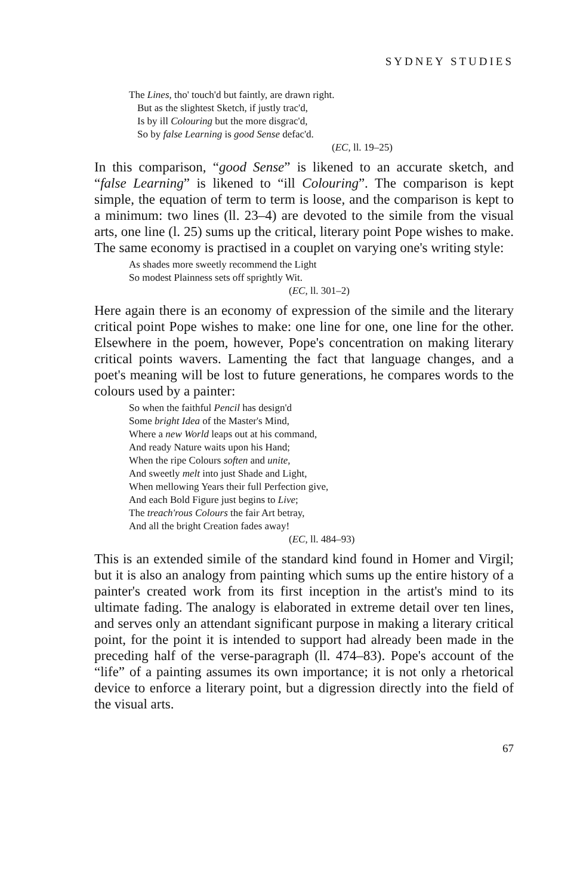SYDNEY STUDIES
The Lines, tho' touch'd but faintly, are drawn right.
But as the slightest Sketch, if justly trac'd,
Is by ill Colouring but the more disgrac'd,
So by false Learning is good Sense defac'd.
(EC, ll. 19–25)
In this comparison, “good Sense” is likened to an accurate sketch, and “false Learning” is likened to “ill Colouring”. The comparison is kept simple, the equation of term to term is loose, and the comparison is kept to a minimum: two lines (ll. 23–4) are devoted to the simile from the visual arts, one line (l. 25) sums up the critical, literary point Pope wishes to make. The same economy is practised in a couplet on varying one's writing style:
As shades more sweetly recommend the Light
So modest Plainness sets off sprightly Wit.
(EC, ll. 301–2)
Here again there is an economy of expression of the simile and the literary critical point Pope wishes to make: one line for one, one line for the other. Elsewhere in the poem, however, Pope's concentration on making literary critical points wavers. Lamenting the fact that language changes, and a poet's meaning will be lost to future generations, he compares words to the colours used by a painter:
So when the faithful Pencil has design'd
Some bright Idea of the Master's Mind,
Where a new World leaps out at his command,
And ready Nature waits upon his Hand;
When the ripe Colours soften and unite,
And sweetly melt into just Shade and Light,
When mellowing Years their full Perfection give,
And each Bold Figure just begins to Live;
The treach'rous Colours the fair Art betray,
And all the bright Creation fades away!
(EC, ll. 484–93)
This is an extended simile of the standard kind found in Homer and Virgil; but it is also an analogy from painting which sums up the entire history of a painter's created work from its first inception in the artist's mind to its ultimate fading. The analogy is elaborated in extreme detail over ten lines, and serves only an attendant significant purpose in making a literary critical point, for the point it is intended to support had already been made in the preceding half of the verse-paragraph (ll. 474–83). Pope's account of the “life” of a painting assumes its own importance; it is not only a rhetorical device to enforce a literary point, but a digression directly into the field of the visual arts.
67